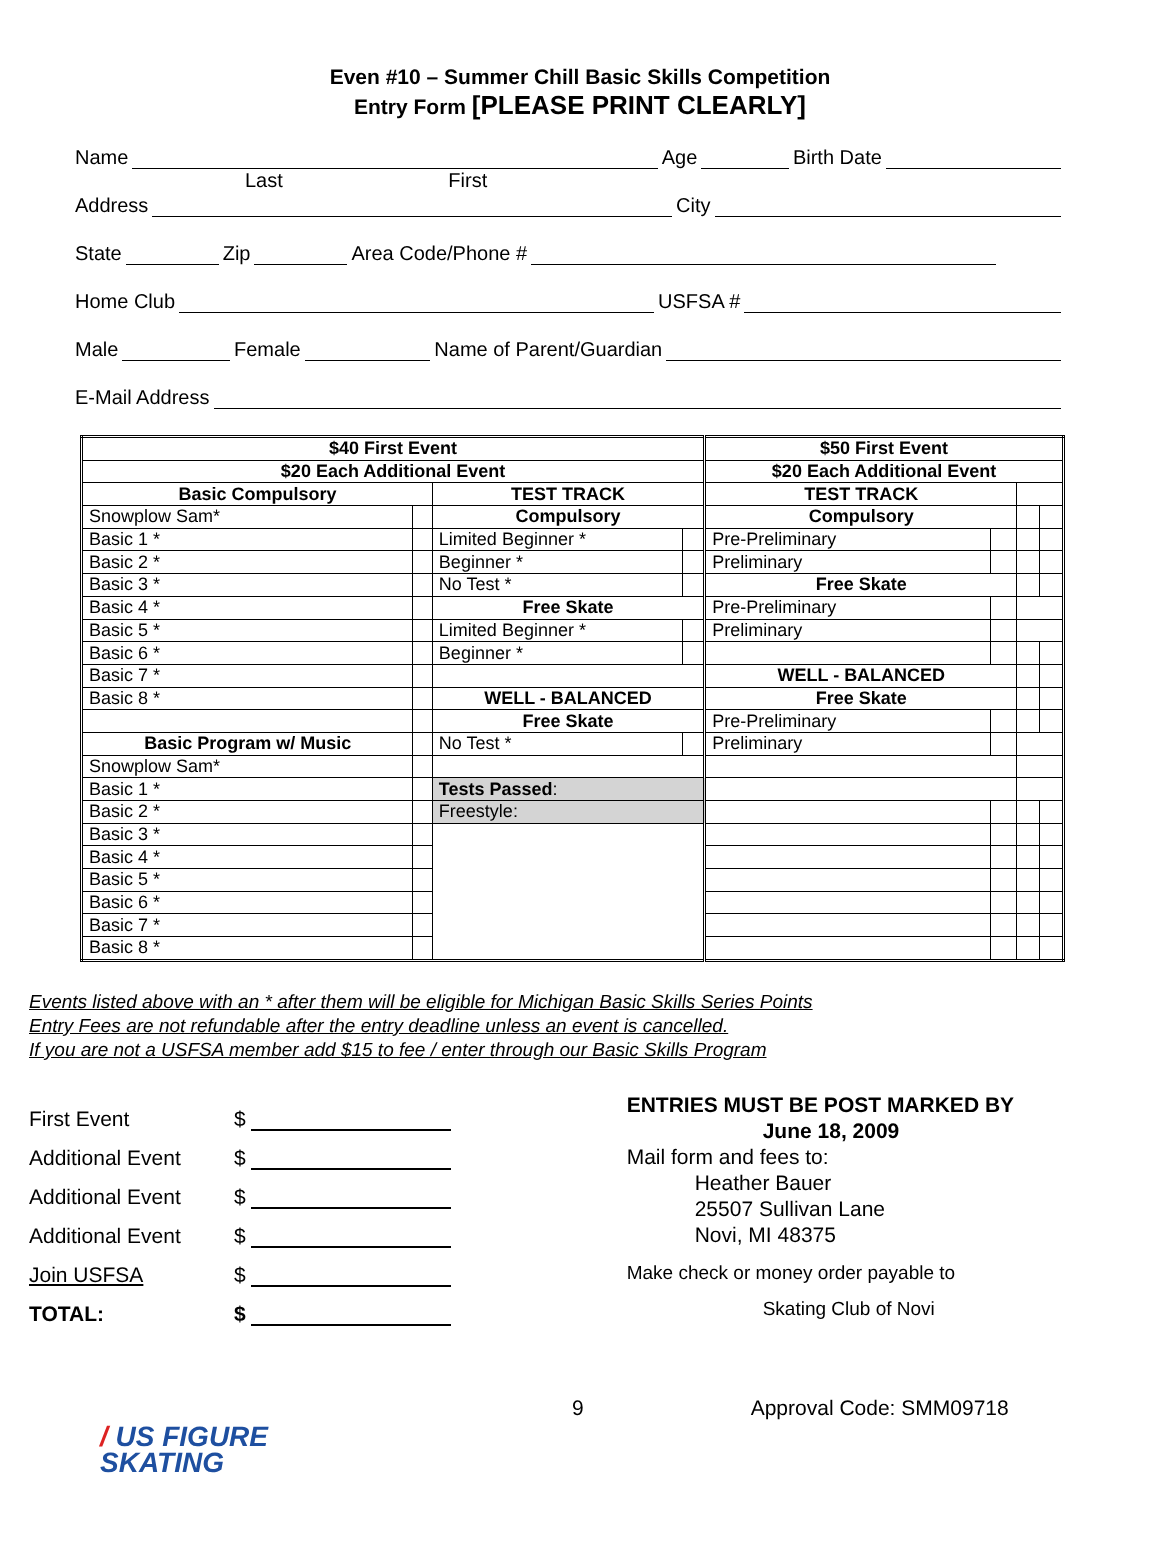Even #10 – Summer Chill Basic Skills Competition
Entry Form [PLEASE PRINT CLEARLY]
Name Age Birth Date
Last First
Address City
State Zip Area Code/Phone #
Home Club USFSA #
Male Female Name of Parent/Guardian
E-Mail Address
| $40 First Event | | | | $50 First Event | | | |
| $20 Each Additional Event | | | | $20 Each Additional Event | | | |
| Basic Compulsory | | TEST TRACK | | TEST TRACK | | | |
| Snowplow Sam* | | Compulsory | | Compulsory | | | |
| Basic 1 * | | Limited Beginner * | | Pre-Preliminary | | | |
| Basic 2 * | | Beginner * | | Preliminary | | | |
| Basic 3 * | | No Test * | | Free Skate | | | |
| Basic 4 * | | Free Skate | | Pre-Preliminary | | | |
| Basic 5 * | | Limited Beginner * | | Preliminary | | | |
| Basic 6 * | | Beginner * | | | | | |
| Basic 7 * | | | | WELL - BALANCED | | | |
| Basic 8 * | | WELL - BALANCED | | Free Skate | | | |
| | | Free Skate | | Pre-Preliminary | | | |
| Basic Program w/ Music | | No Test * | | Preliminary | | | |
| Snowplow Sam* | | | | | | | |
| Basic 1 * | | Tests Passed : | | | | | |
| Basic 2 * | | Freestyle: | | | | | |
| Basic 3 * | | | | | | | |
| Basic 4 * | | | | | | | |
| Basic 5 * | | | | | | | |
| Basic 6 * | | | | | | | |
| Basic 7 * | | | | | | | |
| Basic 8 * | | | | | | | |
Events listed above with an * after them will be eligible for Michigan Basic Skills Series Points
Entry Fees are not refundable after the entry deadline unless an event is cancelled.
If you are not a USFSA member add $15 to fee / enter through our Basic Skills Program
First Event $
Additional Event $
Additional Event $
Additional Event $
Join USFSA $
TOTAL: $
ENTRIES MUST BE POST MARKED BY
June 18, 2009
Mail form and fees to:
Heather Bauer
25507 Sullivan Lane
Novi, MI 48375
Make check or money order payable to
Skating Club of Novi
9 Approval Code: SMM09718
/ US FIGURE
SKATING